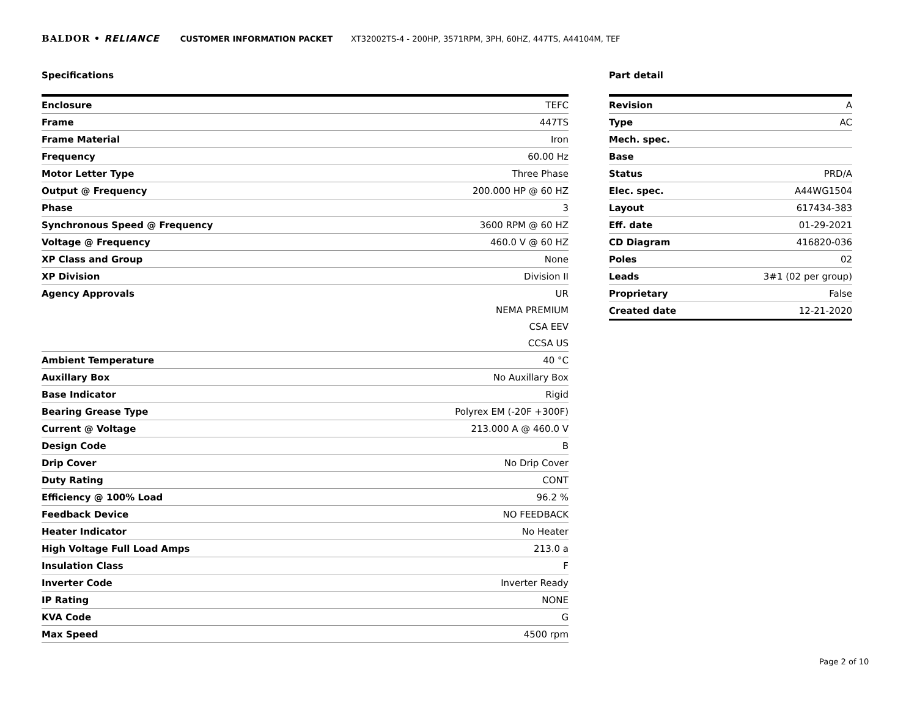BALDOR • RELIANCE CUSTOMER INFORMATION PACKET XT32002TS-4 - 200HP, 3571RPM, 3PH, 60HZ, 447TS, A44104M, TEF
Specifications
| Enclosure | TEFC |
| Frame | 447TS |
| Frame Material | Iron |
| Frequency | 60.00 Hz |
| Motor Letter Type | Three Phase |
| Output @ Frequency | 200.000 HP @ 60 HZ |
| Phase | 3 |
| Synchronous Speed @ Frequency | 3600 RPM @ 60 HZ |
| Voltage @ Frequency | 460.0 V @ 60 HZ |
| XP Class and Group | None |
| XP Division | Division II |
| Agency Approvals | UR |
| | NEMA PREMIUM |
| | CSA EEV |
| | CCSA US |
| Ambient Temperature | 40 °C |
| Auxillary Box | No Auxillary Box |
| Base Indicator | Rigid |
| Bearing Grease Type | Polyrex EM (-20F +300F) |
| Current @ Voltage | 213.000 A @ 460.0 V |
| Design Code | B |
| Drip Cover | No Drip Cover |
| Duty Rating | CONT |
| Efficiency @ 100% Load | 96.2 % |
| Feedback Device | NO FEEDBACK |
| Heater Indicator | No Heater |
| High Voltage Full Load Amps | 213.0 a |
| Insulation Class | F |
| Inverter Code | Inverter Ready |
| IP Rating | NONE |
| KVA Code | G |
| Max Speed | 4500 rpm |
Part detail
| Revision | A |
| Type | AC |
| Mech. spec. | |
| Base | |
| Status | PRD/A |
| Elec. spec. | A44WG1504 |
| Layout | 617434-383 |
| Eff. date | 01-29-2021 |
| CD Diagram | 416820-036 |
| Poles | 02 |
| Leads | 3#1 (02 per group) |
| Proprietary | False |
| Created date | 12-21-2020 |
Page 2 of 10